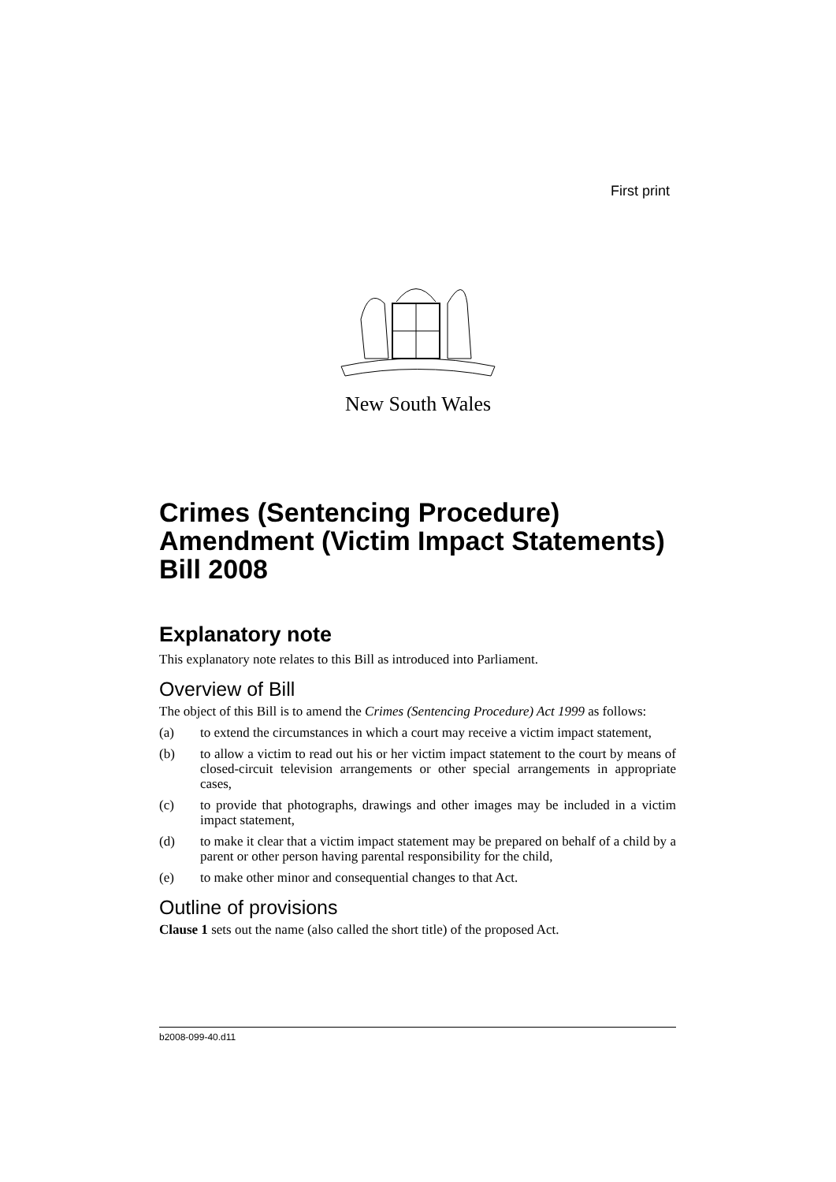First print
New South Wales
Crimes (Sentencing Procedure) Amendment (Victim Impact Statements) Bill 2008
Explanatory note
This explanatory note relates to this Bill as introduced into Parliament.
Overview of Bill
The object of this Bill is to amend the Crimes (Sentencing Procedure) Act 1999 as follows:
(a) to extend the circumstances in which a court may receive a victim impact statement,
(b) to allow a victim to read out his or her victim impact statement to the court by means of closed-circuit television arrangements or other special arrangements in appropriate cases,
(c) to provide that photographs, drawings and other images may be included in a victim impact statement,
(d) to make it clear that a victim impact statement may be prepared on behalf of a child by a parent or other person having parental responsibility for the child,
(e) to make other minor and consequential changes to that Act.
Outline of provisions
Clause 1 sets out the name (also called the short title) of the proposed Act.
b2008-099-40.d11